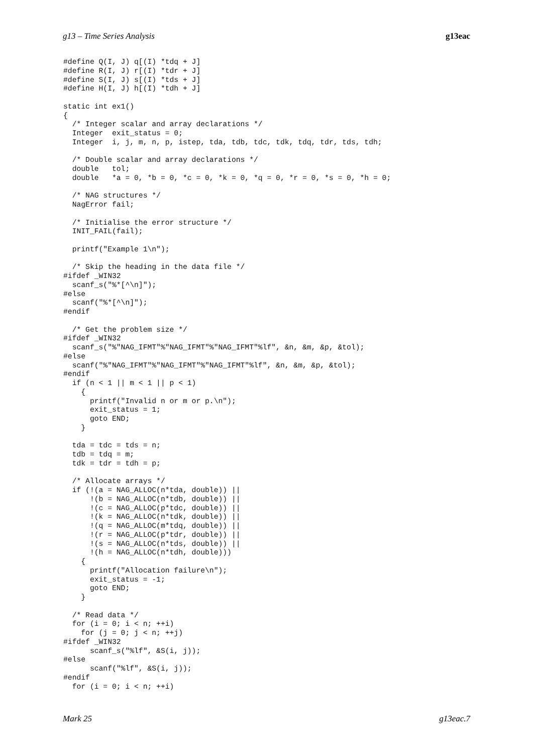g13 – Time Series Analysis g13eac
#define Q(I, J) q[(I) *tdq + J]
#define R(I, J) r[(I) *tdr + J]
#define S(I, J) s[(I) *tds + J]
#define H(I, J) h[(I) *tdh + J]

static int ex1()
{
  /* Integer scalar and array declarations */
  Integer  exit_status = 0;
  Integer  i, j, m, n, p, istep, tda, tdb, tdc, tdk, tdq, tdr, tds, tdh;

  /* Double scalar and array declarations */
  double   tol;
  double   *a = 0, *b = 0, *c = 0, *k = 0, *q = 0, *r = 0, *s = 0, *h = 0;

  /* NAG structures */
  NagError fail;

  /* Initialise the error structure */
  INIT_FAIL(fail);

  printf("Example 1\n");

  /* Skip the heading in the data file */
#ifdef _WIN32
  scanf_s("%*[^\n]");
#else
  scanf("%*[^\n]");
#endif

  /* Get the problem size */
#ifdef _WIN32
  scanf_s("%"NAG_IFMT"%"NAG_IFMT"%"NAG_IFMT"%lf", &n, &m, &p, &tol);
#else
  scanf("%"NAG_IFMT"%"NAG_IFMT"%"NAG_IFMT"%lf", &n, &m, &p, &tol);
#endif
  if (n < 1 || m < 1 || p < 1)
    {
      printf("Invalid n or m or p.\n");
      exit_status = 1;
      goto END;
    }

  tda = tdc = tds = n;
  tdb = tdq = m;
  tdk = tdr = tdh = p;

  /* Allocate arrays */
  if (!(a = NAG_ALLOC(n*tda, double)) ||
      !(b = NAG_ALLOC(n*tdb, double)) ||
      !(c = NAG_ALLOC(p*tdc, double)) ||
      !(k = NAG_ALLOC(n*tdk, double)) ||
      !(q = NAG_ALLOC(m*tdq, double)) ||
      !(r = NAG_ALLOC(p*tdr, double)) ||
      !(s = NAG_ALLOC(n*tds, double)) ||
      !(h = NAG_ALLOC(n*tdh, double)))
    {
      printf("Allocation failure\n");
      exit_status = -1;
      goto END;
    }

  /* Read data */
  for (i = 0; i < n; ++i)
    for (j = 0; j < n; ++j)
#ifdef _WIN32
      scanf_s("%lf", &S(i, j));
#else
      scanf("%lf", &S(i, j));
#endif
  for (i = 0; i < n; ++i)
Mark 25 g13eac.7